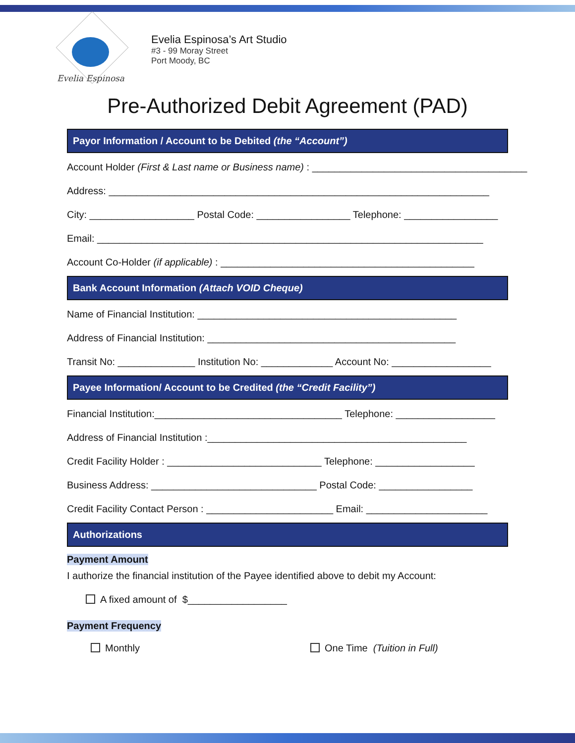Evelia Espinosa
Evelia Espinosa’s Art Studio
#3 - 99 Moray Street
Port Moody, BC
Pre-Authorized Debit Agreement (PAD)
Payor Information / Account to be Debited (the “Account”)
Account Holder (First & Last name or Business name) : _______________________________________
Address: _____________________________________________________________________
City: ___________________ Postal Code: _________________ Telephone: _________________
Email: ______________________________________________________________________
Account Co-Holder (if applicable) : ______________________________________________
Bank Account Information (Attach VOID Cheque)
Name of Financial Institution: _______________________________________________
Address of Financial Institution: _____________________________________________
Transit No: ______________ Institution No: _____________ Account No: __________________
Payee Information/ Account to be Credited (the “Credit Facility”)
Financial Institution:__________________________________ Telephone: __________________
Address of Financial Institution :_______________________________________________
Credit Facility Holder : ____________________________ Telephone: __________________
Business Address: ______________________________ Postal Code: _________________
Credit Facility Contact Person : _______________________ Email: ______________________
Authorizations
Payment Amount
I authorize the financial institution of the Payee identified above to debit my Account:
A fixed amount of $__________________
Payment Frequency
Monthly One Time (Tuition in Full)